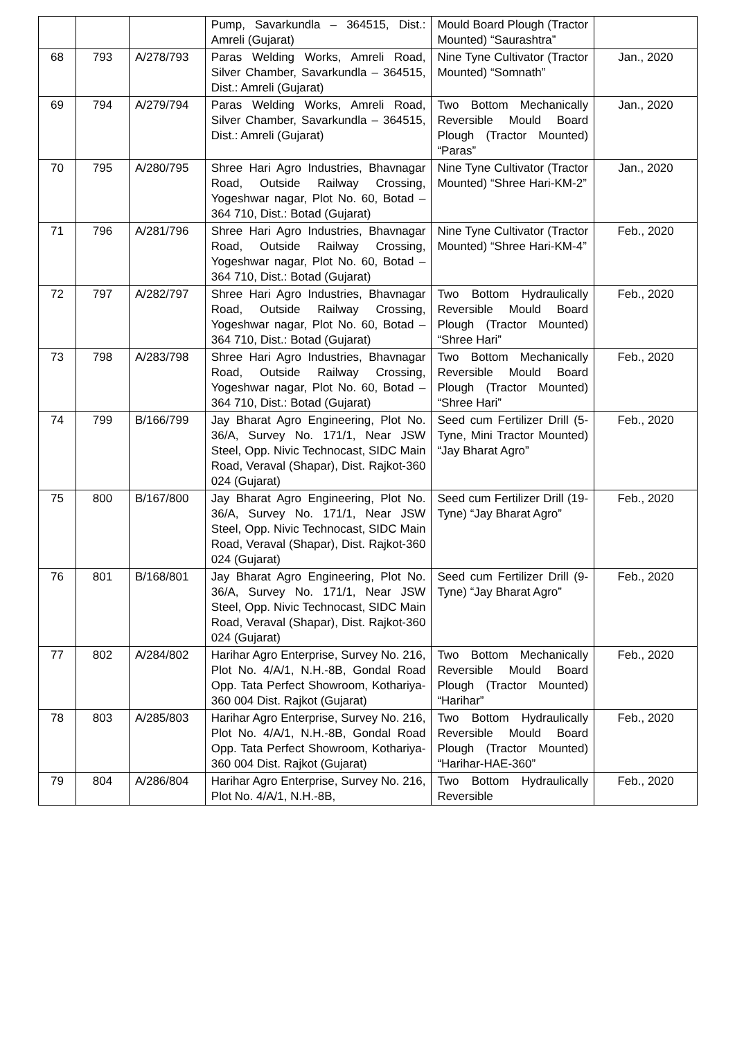| | | | Pump, Savarkundla – 364515, Dist.: Amreli (Gujarat) | Mould Board Plough (Tractor Mounted) “Saurashtra” | |
| 68 | 793 | A/278/793 | Paras Welding Works, Amreli Road, Silver Chamber, Savarkundla – 364515, Dist.: Amreli (Gujarat) | Nine Tyne Cultivator (Tractor Mounted) “Somnath” | Jan., 2020 |
| 69 | 794 | A/279/794 | Paras Welding Works, Amreli Road, Silver Chamber, Savarkundla – 364515, Dist.: Amreli (Gujarat) | Two Bottom Mechanically Reversible Mould Board Plough (Tractor Mounted) “Paras” | Jan., 2020 |
| 70 | 795 | A/280/795 | Shree Hari Agro Industries, Bhavnagar Road, Outside Railway Crossing, Yogeshwar nagar, Plot No. 60, Botad – 364 710, Dist.: Botad (Gujarat) | Nine Tyne Cultivator (Tractor Mounted) “Shree Hari-KM-2” | Jan., 2020 |
| 71 | 796 | A/281/796 | Shree Hari Agro Industries, Bhavnagar Road, Outside Railway Crossing, Yogeshwar nagar, Plot No. 60, Botad – 364 710, Dist.: Botad (Gujarat) | Nine Tyne Cultivator (Tractor Mounted) “Shree Hari-KM-4” | Feb., 2020 |
| 72 | 797 | A/282/797 | Shree Hari Agro Industries, Bhavnagar Road, Outside Railway Crossing, Yogeshwar nagar, Plot No. 60, Botad – 364 710, Dist.: Botad (Gujarat) | Two Bottom Hydraulically Reversible Mould Board Plough (Tractor Mounted) “Shree Hari” | Feb., 2020 |
| 73 | 798 | A/283/798 | Shree Hari Agro Industries, Bhavnagar Road, Outside Railway Crossing, Yogeshwar nagar, Plot No. 60, Botad – 364 710, Dist.: Botad (Gujarat) | Two Bottom Mechanically Reversible Mould Board Plough (Tractor Mounted) “Shree Hari” | Feb., 2020 |
| 74 | 799 | B/166/799 | Jay Bharat Agro Engineering, Plot No. 36/A, Survey No. 171/1, Near JSW Steel, Opp. Nivic Technocast, SIDC Main Road, Veraval (Shapar), Dist. Rajkot-360 024 (Gujarat) | Seed cum Fertilizer Drill (5-Tyne, Mini Tractor Mounted) “Jay Bharat Agro” | Feb., 2020 |
| 75 | 800 | B/167/800 | Jay Bharat Agro Engineering, Plot No. 36/A, Survey No. 171/1, Near JSW Steel, Opp. Nivic Technocast, SIDC Main Road, Veraval (Shapar), Dist. Rajkot-360 024 (Gujarat) | Seed cum Fertilizer Drill (19-Tyne) “Jay Bharat Agro” | Feb., 2020 |
| 76 | 801 | B/168/801 | Jay Bharat Agro Engineering, Plot No. 36/A, Survey No. 171/1, Near JSW Steel, Opp. Nivic Technocast, SIDC Main Road, Veraval (Shapar), Dist. Rajkot-360 024 (Gujarat) | Seed cum Fertilizer Drill (9-Tyne) “Jay Bharat Agro” | Feb., 2020 |
| 77 | 802 | A/284/802 | Harihar Agro Enterprise, Survey No. 216, Plot No. 4/A/1, N.H.-8B, Gondal Road Opp. Tata Perfect Showroom, Kothariya-360 004 Dist. Rajkot (Gujarat) | Two Bottom Mechanically Reversible Mould Board Plough (Tractor Mounted) “Harihar” | Feb., 2020 |
| 78 | 803 | A/285/803 | Harihar Agro Enterprise, Survey No. 216, Plot No. 4/A/1, N.H.-8B, Gondal Road Opp. Tata Perfect Showroom, Kothariya-360 004 Dist. Rajkot (Gujarat) | Two Bottom Hydraulically Reversible Mould Board Plough (Tractor Mounted) “Harihar-HAE-360” | Feb., 2020 |
| 79 | 804 | A/286/804 | Harihar Agro Enterprise, Survey No. 216, Plot No. 4/A/1, N.H.-8B, | Two Bottom Hydraulically Reversible | Feb., 2020 |